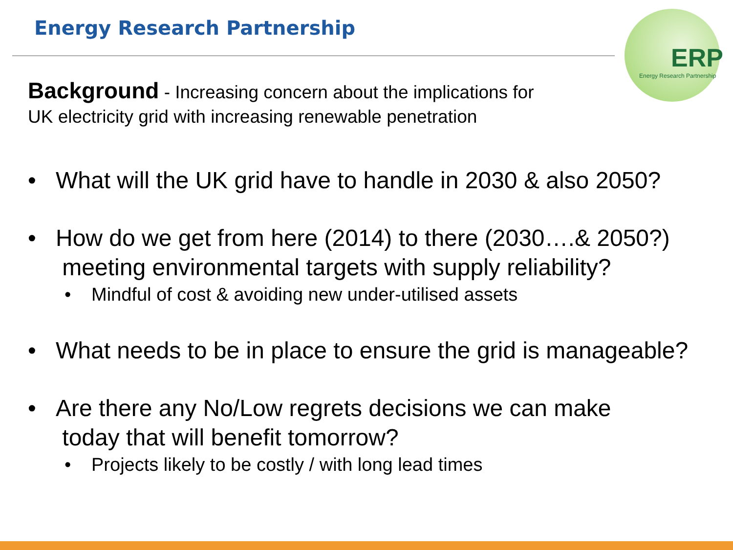Energy Research Partnership
ERP
Energy Research Partnership
Background - Increasing concern about the implications for
UK electricity grid with increasing renewable penetration
• What will the UK grid have to handle in 2030 & also 2050?
• How do we get from here (2014) to there (2030….& 2050?)
meeting environmental targets with supply reliability?
• Mindful of cost & avoiding new under-utilised assets
• What needs to be in place to ensure the grid is manageable?
• Are there any No/Low regrets decisions we can make
today that will benefit tomorrow?
• Projects likely to be costly / with long lead times